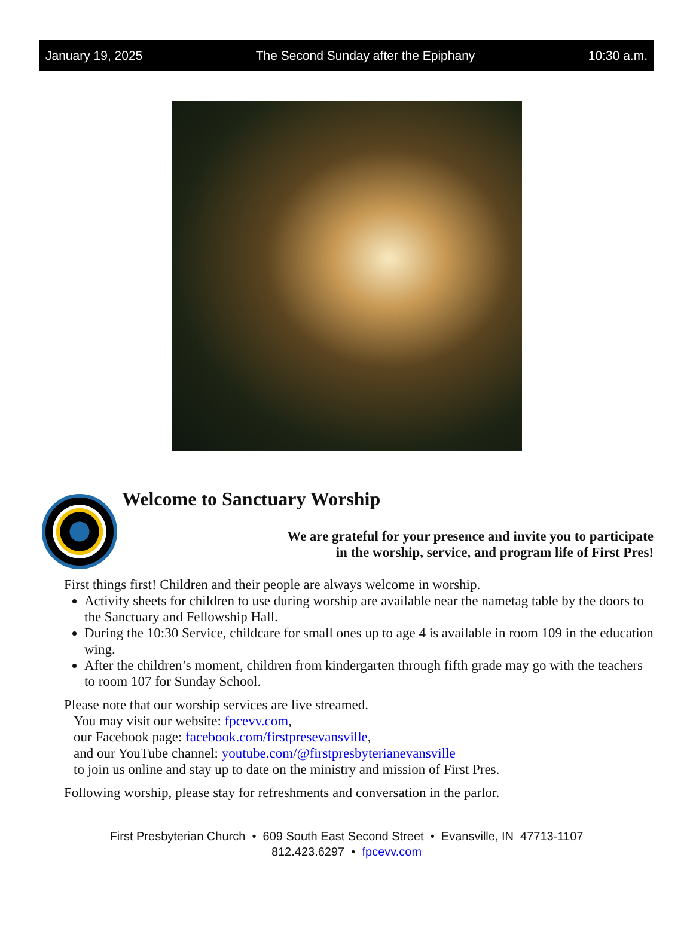January 19, 2025 The Second Sunday after the Epiphany 10:30 a.m.
Welcome to Sanctuary Worship
We are grateful for your presence and invite you to participate
in the worship, service, and program life of First Pres!
First things first! Children and their people are always welcome in worship.
Activity sheets for children to use during worship are available near the nametag table by the doors to the Sanctuary and Fellowship Hall.
During the 10:30 Service, childcare for small ones up to age 4 is available in room 109 in the education wing.
After the children’s moment, children from kindergarten through fifth grade may go with the teachers to room 107 for Sunday School.
Please note that our worship services are live streamed.
You may visit our website: fpcevv.com,
our Facebook page: facebook.com/firstpresevansville,
and our YouTube channel: youtube.com/@firstpresbyterianevansville
to join us online and stay up to date on the ministry and mission of First Pres.
Following worship, please stay for refreshments and conversation in the parlor.
First Presbyterian Church • 609 South East Second Street • Evansville, IN 47713-1107
812.423.6297 • fpcevv.com